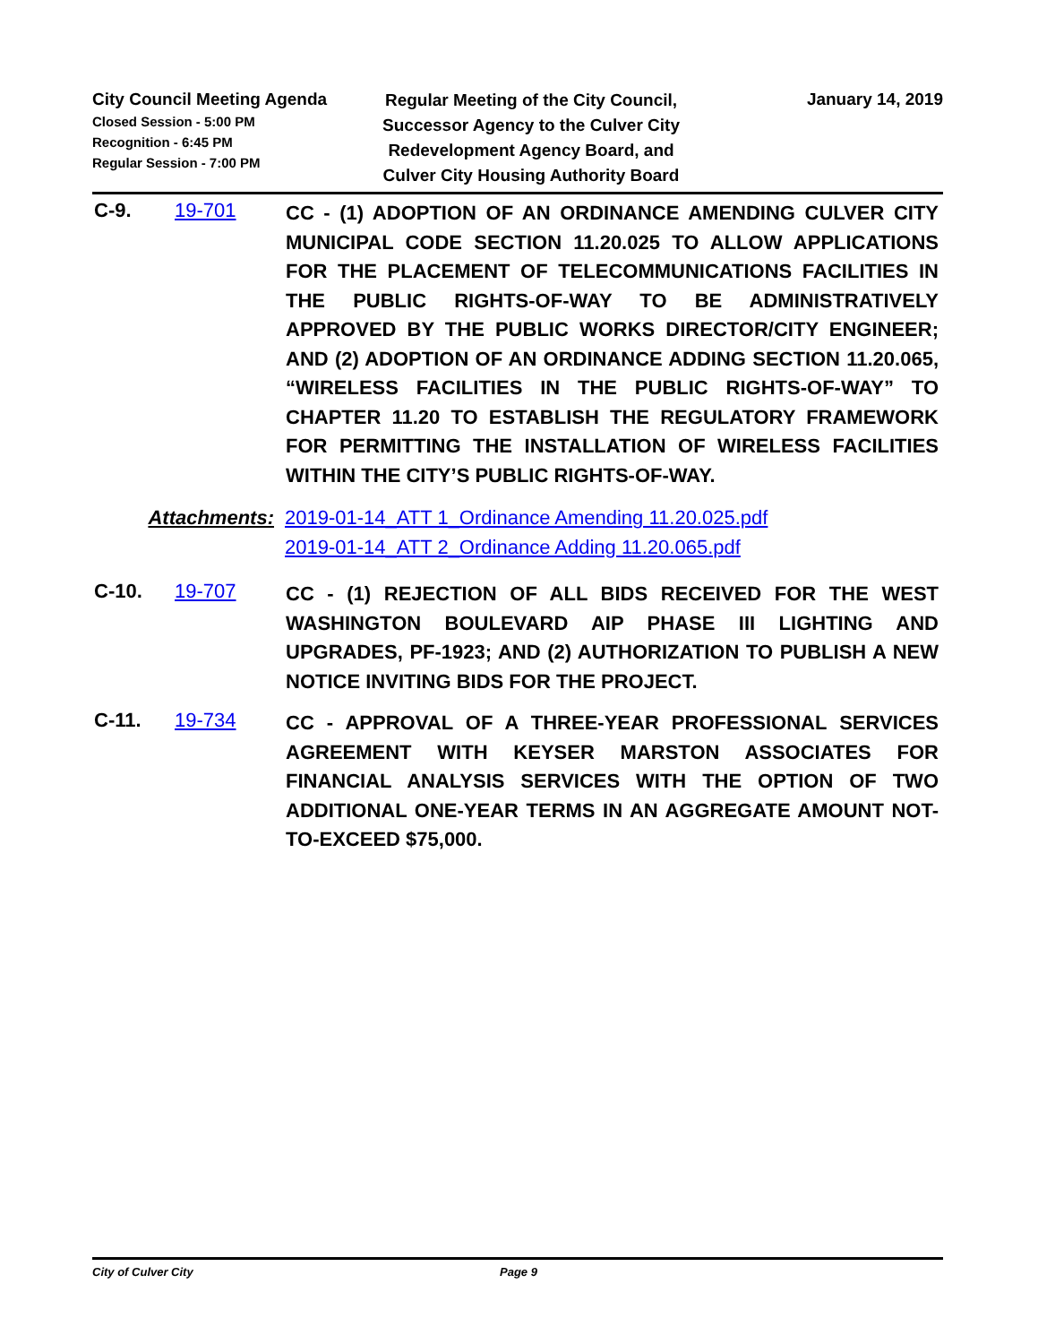City Council Meeting Agenda
Closed Session - 5:00 PM
Recognition - 6:45 PM
Regular Session - 7:00 PM
Regular Meeting of the City Council, Successor Agency to the Culver City Redevelopment Agency Board, and Culver City Housing Authority Board
January 14, 2019
C-9. 19-701
CC - (1) ADOPTION OF AN ORDINANCE AMENDING CULVER CITY MUNICIPAL CODE SECTION 11.20.025 TO ALLOW APPLICATIONS FOR THE PLACEMENT OF TELECOMMUNICATIONS FACILITIES IN THE PUBLIC RIGHTS-OF-WAY TO BE ADMINISTRATIVELY APPROVED BY THE PUBLIC WORKS DIRECTOR/CITY ENGINEER; AND (2) ADOPTION OF AN ORDINANCE ADDING SECTION 11.20.065, “WIRELESS FACILITIES IN THE PUBLIC RIGHTS-OF-WAY” TO CHAPTER 11.20 TO ESTABLISH THE REGULATORY FRAMEWORK FOR PERMITTING THE INSTALLATION OF WIRELESS FACILITIES WITHIN THE CITY’S PUBLIC RIGHTS-OF-WAY.
Attachments: 2019-01-14_ATT 1_Ordinance Amending 11.20.025.pdf
2019-01-14_ATT 2_Ordinance Adding 11.20.065.pdf
C-10. 19-707
CC - (1) REJECTION OF ALL BIDS RECEIVED FOR THE WEST WASHINGTON BOULEVARD AIP PHASE III LIGHTING AND UPGRADES, PF-1923; AND (2) AUTHORIZATION TO PUBLISH A NEW NOTICE INVITING BIDS FOR THE PROJECT.
C-11. 19-734
CC - APPROVAL OF A THREE-YEAR PROFESSIONAL SERVICES AGREEMENT WITH KEYSER MARSTON ASSOCIATES FOR FINANCIAL ANALYSIS SERVICES WITH THE OPTION OF TWO ADDITIONAL ONE-YEAR TERMS IN AN AGGREGATE AMOUNT NOT-TO-EXCEED $75,000.
City of Culver City Page 9